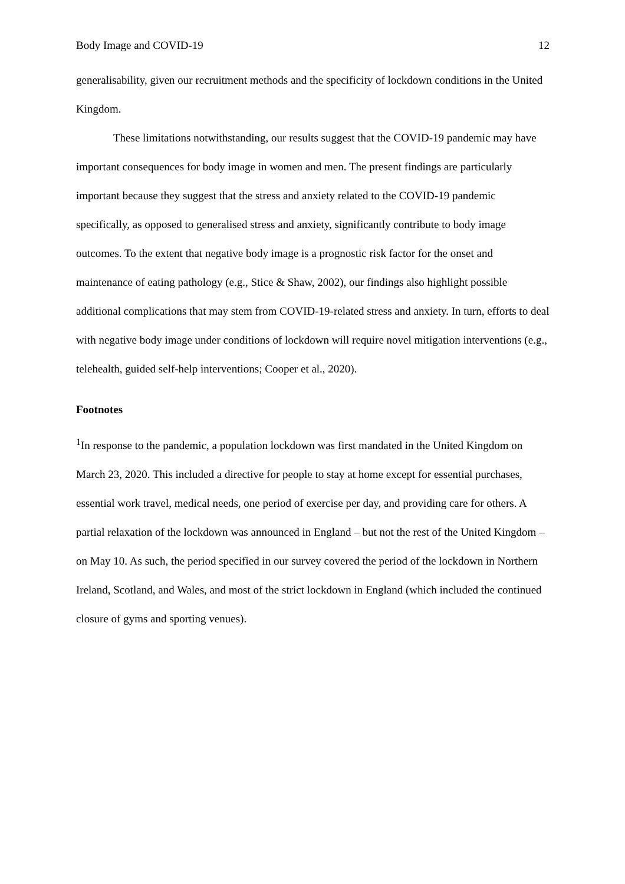Body Image and COVID-19 12
generalisability, given our recruitment methods and the specificity of lockdown conditions in the United Kingdom.
These limitations notwithstanding, our results suggest that the COVID-19 pandemic may have important consequences for body image in women and men. The present findings are particularly important because they suggest that the stress and anxiety related to the COVID-19 pandemic specifically, as opposed to generalised stress and anxiety, significantly contribute to body image outcomes. To the extent that negative body image is a prognostic risk factor for the onset and maintenance of eating pathology (e.g., Stice & Shaw, 2002), our findings also highlight possible additional complications that may stem from COVID-19-related stress and anxiety. In turn, efforts to deal with negative body image under conditions of lockdown will require novel mitigation interventions (e.g., telehealth, guided self-help interventions; Cooper et al., 2020).
Footnotes
<sup>1</sup> In response to the pandemic, a population lockdown was first mandated in the United Kingdom on March 23, 2020. This included a directive for people to stay at home except for essential purchases, essential work travel, medical needs, one period of exercise per day, and providing care for others. A partial relaxation of the lockdown was announced in England – but not the rest of the United Kingdom – on May 10. As such, the period specified in our survey covered the period of the lockdown in Northern Ireland, Scotland, and Wales, and most of the strict lockdown in England (which included the continued closure of gyms and sporting venues).